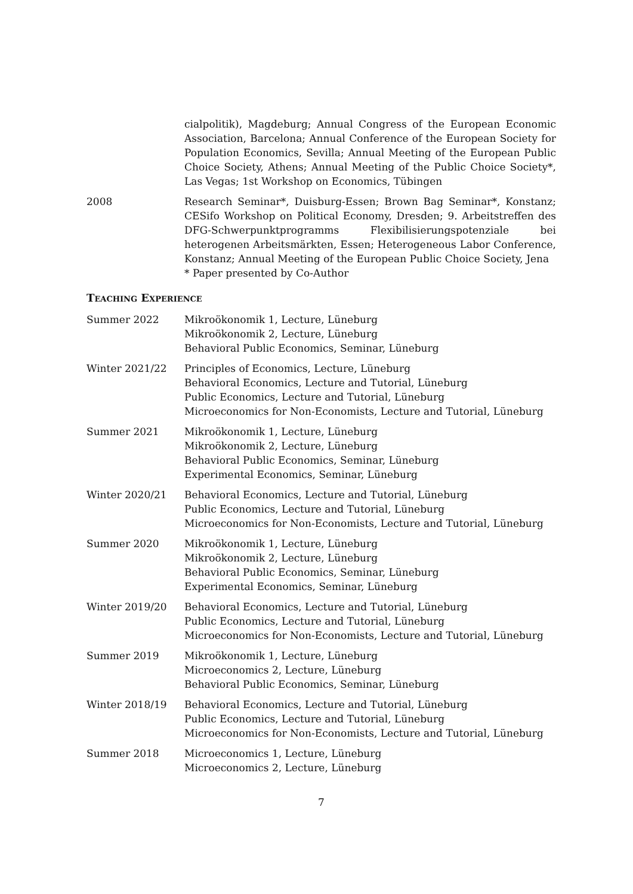cialpolitik), Magdeburg; Annual Congress of the European Economic Association, Barcelona; Annual Conference of the European Society for Population Economics, Sevilla; Annual Meeting of the European Public Choice Society, Athens; Annual Meeting of the Public Choice Society*, Las Vegas; 1st Workshop on Economics, Tübingen
2008 Research Seminar*, Duisburg-Essen; Brown Bag Seminar*, Konstanz; CESifo Workshop on Political Economy, Dresden; 9. Arbeitstreffen des DFG-Schwerpunktprogramms Flexibilisierungspotenziale bei heterogenen Arbeitsmärkten, Essen; Heterogeneous Labor Conference, Konstanz; Annual Meeting of the European Public Choice Society, Jena
* Paper presented by Co-Author
Teaching Experience
Summer 2022 Mikroökonomik 1, Lecture, Lüneburg
Mikroökonomik 2, Lecture, Lüneburg
Behavioral Public Economics, Seminar, Lüneburg
Winter 2021/22 Principles of Economics, Lecture, Lüneburg
Behavioral Economics, Lecture and Tutorial, Lüneburg
Public Economics, Lecture and Tutorial, Lüneburg
Microeconomics for Non-Economists, Lecture and Tutorial, Lüneburg
Summer 2021 Mikroökonomik 1, Lecture, Lüneburg
Mikroökonomik 2, Lecture, Lüneburg
Behavioral Public Economics, Seminar, Lüneburg
Experimental Economics, Seminar, Lüneburg
Winter 2020/21 Behavioral Economics, Lecture and Tutorial, Lüneburg
Public Economics, Lecture and Tutorial, Lüneburg
Microeconomics for Non-Economists, Lecture and Tutorial, Lüneburg
Summer 2020 Mikroökonomik 1, Lecture, Lüneburg
Mikroökonomik 2, Lecture, Lüneburg
Behavioral Public Economics, Seminar, Lüneburg
Experimental Economics, Seminar, Lüneburg
Winter 2019/20 Behavioral Economics, Lecture and Tutorial, Lüneburg
Public Economics, Lecture and Tutorial, Lüneburg
Microeconomics for Non-Economists, Lecture and Tutorial, Lüneburg
Summer 2019 Mikroökonomik 1, Lecture, Lüneburg
Microeconomics 2, Lecture, Lüneburg
Behavioral Public Economics, Seminar, Lüneburg
Winter 2018/19 Behavioral Economics, Lecture and Tutorial, Lüneburg
Public Economics, Lecture and Tutorial, Lüneburg
Microeconomics for Non-Economists, Lecture and Tutorial, Lüneburg
Summer 2018 Microeconomics 1, Lecture, Lüneburg
Microeconomics 2, Lecture, Lüneburg
7